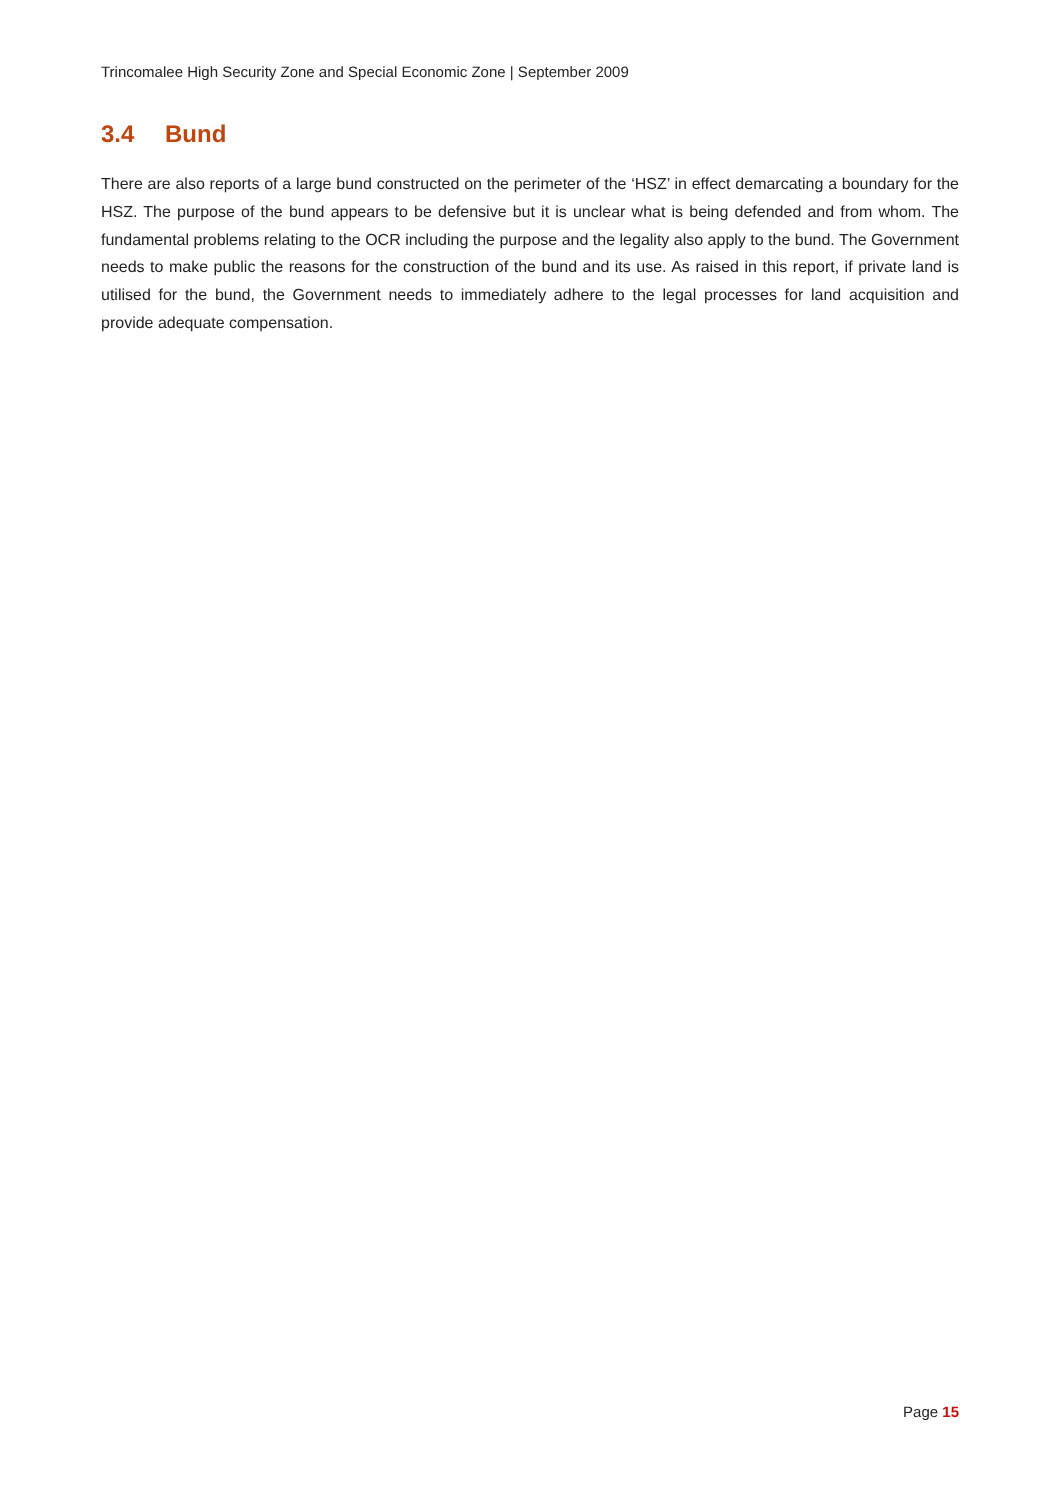Trincomalee High Security Zone and Special Economic Zone | September 2009
3.4 Bund
There are also reports of a large bund constructed on the perimeter of the ‘HSZ’ in effect demarcating a boundary for the HSZ. The purpose of the bund appears to be defensive but it is unclear what is being defended and from whom. The fundamental problems relating to the OCR including the purpose and the legality also apply to the bund. The Government needs to make public the reasons for the construction of the bund and its use. As raised in this report, if private land is utilised for the bund, the Government needs to immediately adhere to the legal processes for land acquisition and provide adequate compensation.
Page 15